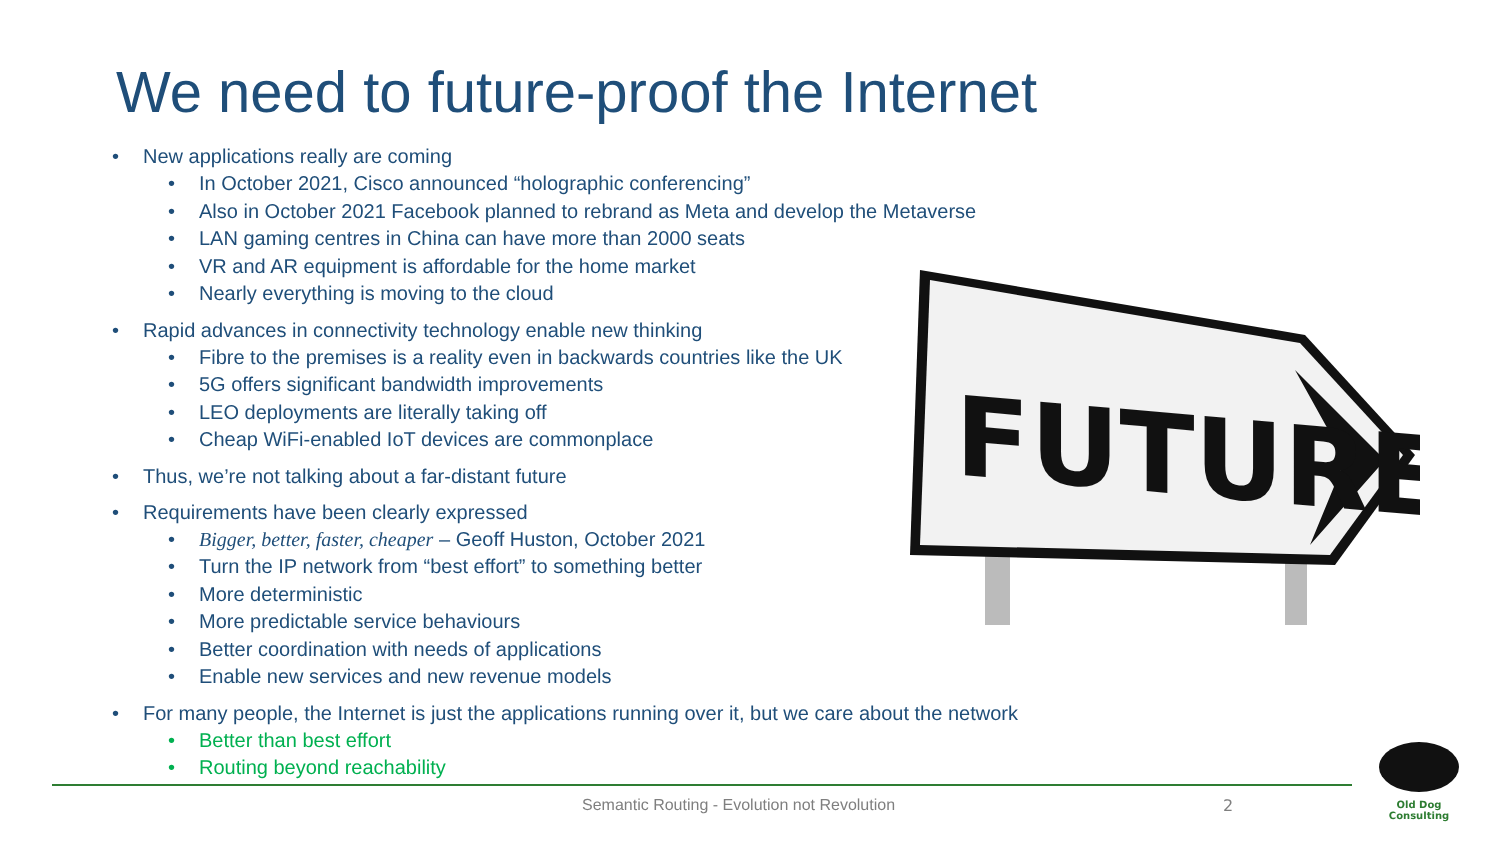We need to future-proof the Internet
• New applications really are coming
• In October 2021, Cisco announced “holographic conferencing”
• Also in October 2021 Facebook planned to rebrand as Meta and develop the Metaverse
• LAN gaming centres in China can have more than 2000 seats
• VR and AR equipment is affordable for the home market
• Nearly everything is moving to the cloud
• Rapid advances in connectivity technology enable new thinking
• Fibre to the premises is a reality even in backwards countries like the UK
• 5G offers significant bandwidth improvements
• LEO deployments are literally taking off
• Cheap WiFi-enabled IoT devices are commonplace
• Thus, we’re not talking about a far-distant future
• Requirements have been clearly expressed
• Bigger, better, faster, cheaper – Geoff Huston, October 2021
• Turn the IP network from “best effort” to something better
• More deterministic
• More predictable service behaviours
• Better coordination with needs of applications
• Enable new services and new revenue models
• For many people, the Internet is just the applications running over it, but we care about the network
• Better than best effort
• Routing beyond reachability
FUTURE
Semantic Routing - Evolution not Revolution
2
Old Dog Consulting